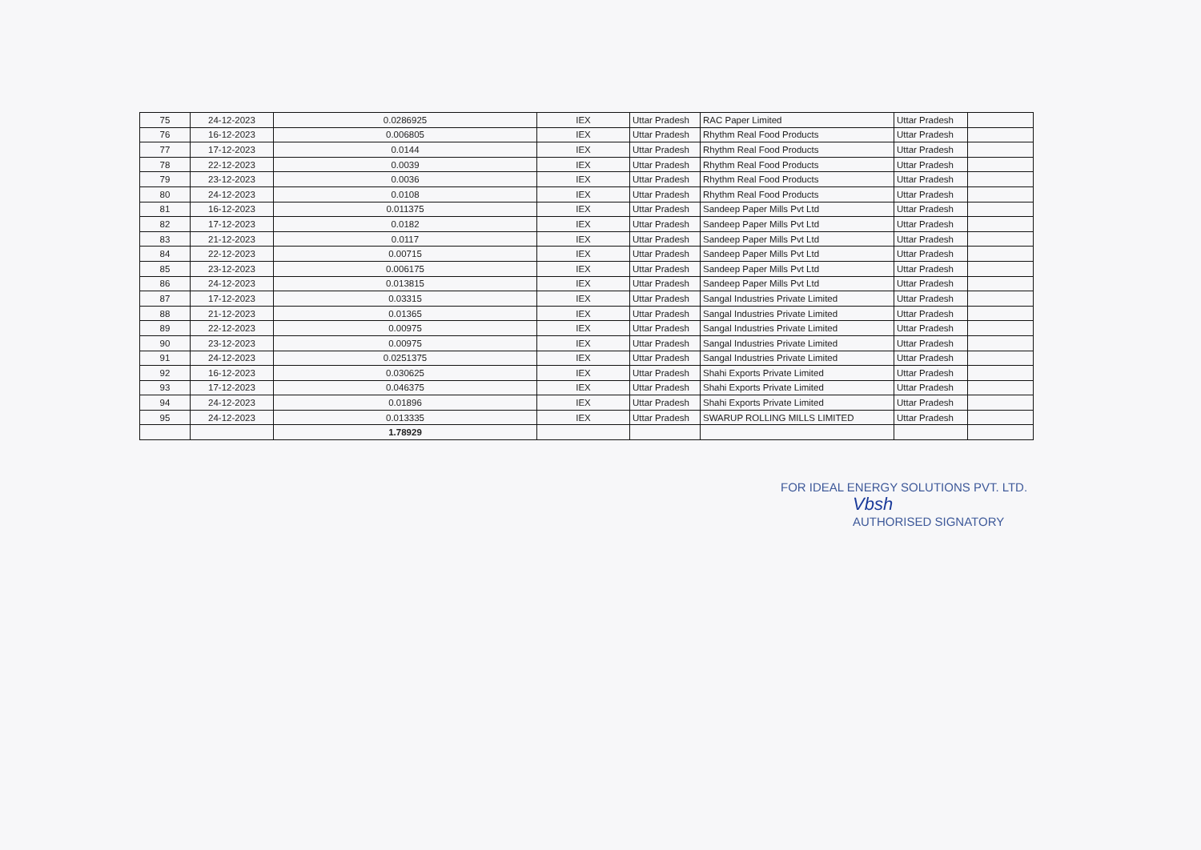| 75 | 24-12-2023 | 0.0286925 | IEX | Uttar Pradesh | RAC Paper Limited | Uttar Pradesh | |
| 76 | 16-12-2023 | 0.006805 | IEX | Uttar Pradesh | Rhythm Real Food Products | Uttar Pradesh | |
| 77 | 17-12-2023 | 0.0144 | IEX | Uttar Pradesh | Rhythm Real Food Products | Uttar Pradesh | |
| 78 | 22-12-2023 | 0.0039 | IEX | Uttar Pradesh | Rhythm Real Food Products | Uttar Pradesh | |
| 79 | 23-12-2023 | 0.0036 | IEX | Uttar Pradesh | Rhythm Real Food Products | Uttar Pradesh | |
| 80 | 24-12-2023 | 0.0108 | IEX | Uttar Pradesh | Rhythm Real Food Products | Uttar Pradesh | |
| 81 | 16-12-2023 | 0.011375 | IEX | Uttar Pradesh | Sandeep Paper Mills Pvt Ltd | Uttar Pradesh | |
| 82 | 17-12-2023 | 0.0182 | IEX | Uttar Pradesh | Sandeep Paper Mills Pvt Ltd | Uttar Pradesh | |
| 83 | 21-12-2023 | 0.0117 | IEX | Uttar Pradesh | Sandeep Paper Mills Pvt Ltd | Uttar Pradesh | |
| 84 | 22-12-2023 | 0.00715 | IEX | Uttar Pradesh | Sandeep Paper Mills Pvt Ltd | Uttar Pradesh | |
| 85 | 23-12-2023 | 0.006175 | IEX | Uttar Pradesh | Sandeep Paper Mills Pvt Ltd | Uttar Pradesh | |
| 86 | 24-12-2023 | 0.013815 | IEX | Uttar Pradesh | Sandeep Paper Mills Pvt Ltd | Uttar Pradesh | |
| 87 | 17-12-2023 | 0.03315 | IEX | Uttar Pradesh | Sangal Industries Private Limited | Uttar Pradesh | |
| 88 | 21-12-2023 | 0.01365 | IEX | Uttar Pradesh | Sangal Industries Private Limited | Uttar Pradesh | |
| 89 | 22-12-2023 | 0.00975 | IEX | Uttar Pradesh | Sangal Industries Private Limited | Uttar Pradesh | |
| 90 | 23-12-2023 | 0.00975 | IEX | Uttar Pradesh | Sangal Industries Private Limited | Uttar Pradesh | |
| 91 | 24-12-2023 | 0.0251375 | IEX | Uttar Pradesh | Sangal Industries Private Limited | Uttar Pradesh | |
| 92 | 16-12-2023 | 0.030625 | IEX | Uttar Pradesh | Shahi Exports Private Limited | Uttar Pradesh | |
| 93 | 17-12-2023 | 0.046375 | IEX | Uttar Pradesh | Shahi Exports Private Limited | Uttar Pradesh | |
| 94 | 24-12-2023 | 0.01896 | IEX | Uttar Pradesh | Shahi Exports Private Limited | Uttar Pradesh | |
| 95 | 24-12-2023 | 0.013335 | IEX | Uttar Pradesh | SWARUP ROLLING MILLS LIMITED | Uttar Pradesh | |
| | | 1.78929 | | | | | |
FOR IDEAL ENERGY SOLUTIONS PVT. LTD.
Vbsh
AUTHORISED SIGNATORY